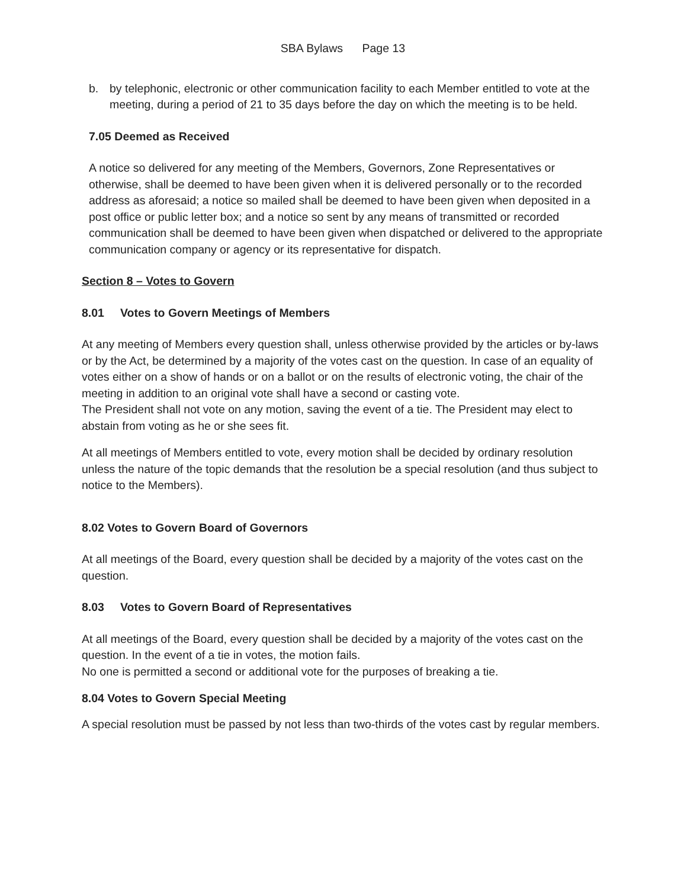SBA Bylaws Page 13
b. by telephonic, electronic or other communication facility to each Member entitled to vote at the meeting, during a period of 21 to 35 days before the day on which the meeting is to be held.
7.05 Deemed as Received
A notice so delivered for any meeting of the Members, Governors, Zone Representatives or otherwise, shall be deemed to have been given when it is delivered personally or to the recorded address as aforesaid; a notice so mailed shall be deemed to have been given when deposited in a post office or public letter box; and a notice so sent by any means of transmitted or recorded communication shall be deemed to have been given when dispatched or delivered to the appropriate communication company or agency or its representative for dispatch.
Section 8 – Votes to Govern
8.01 Votes to Govern Meetings of Members
At any meeting of Members every question shall, unless otherwise provided by the articles or by-laws or by the Act, be determined by a majority of the votes cast on the question. In case of an equality of votes either on a show of hands or on a ballot or on the results of electronic voting, the chair of the meeting in addition to an original vote shall have a second or casting vote.
The President shall not vote on any motion, saving the event of a tie. The President may elect to abstain from voting as he or she sees fit.
At all meetings of Members entitled to vote, every motion shall be decided by ordinary resolution unless the nature of the topic demands that the resolution be a special resolution (and thus subject to notice to the Members).
8.02 Votes to Govern Board of Governors
At all meetings of the Board, every question shall be decided by a majority of the votes cast on the question.
8.03 Votes to Govern Board of Representatives
At all meetings of the Board, every question shall be decided by a majority of the votes cast on the question. In the event of a tie in votes, the motion fails.
No one is permitted a second or additional vote for the purposes of breaking a tie.
8.04 Votes to Govern Special Meeting
A special resolution must be passed by not less than two-thirds of the votes cast by regular members.